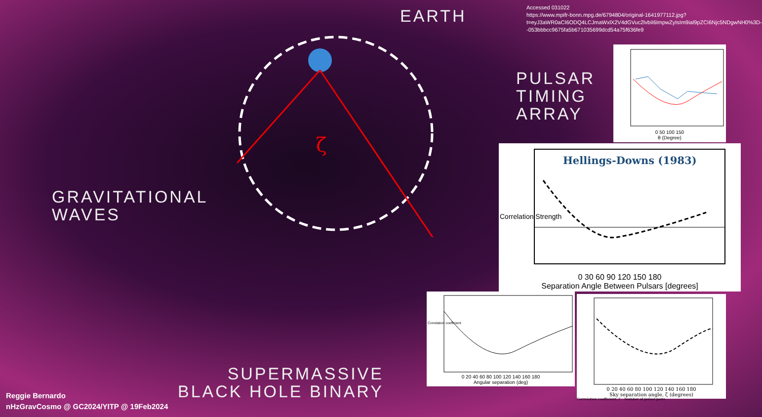Accessed 031022
https://www.mpifr-bonn.mpg.de/6794804/original-1641977112.jpg?t=eyJ3aWR0aCI6ODQ4LCJmaWxlX2V4dGVuc2lvbiI6ImpwZyIsIm9ial9pZCI6Njc5NDgwNH0%3D--053bbbcc9675fa5b671035699dcd54a75f636fe9
EARTH
PULSAR
TIMING
ARRAY
GRAVITATIONAL
WAVES
ζ
SUPERMASSIVE
BLACK HOLE BINARY
0 50 100 150
θ (Degree)
Hellings-Downs (1983)
0 30 60 90 120 150 180
Separation Angle Between Pulsars [degrees]
Correlation Strength
0 20 40 60 80 100 120 140 160 180
Angular separation (deg)
Correlation coefficient
0 20 40 60 80 100 120 140 160 180
Sky separation angle, ζ (degrees)
Correlation coefficient, Γ · Number of pulsar pairs
Reggie Bernardo
nHzGravCosmo @ GC2024/YITP @ 19Feb2024